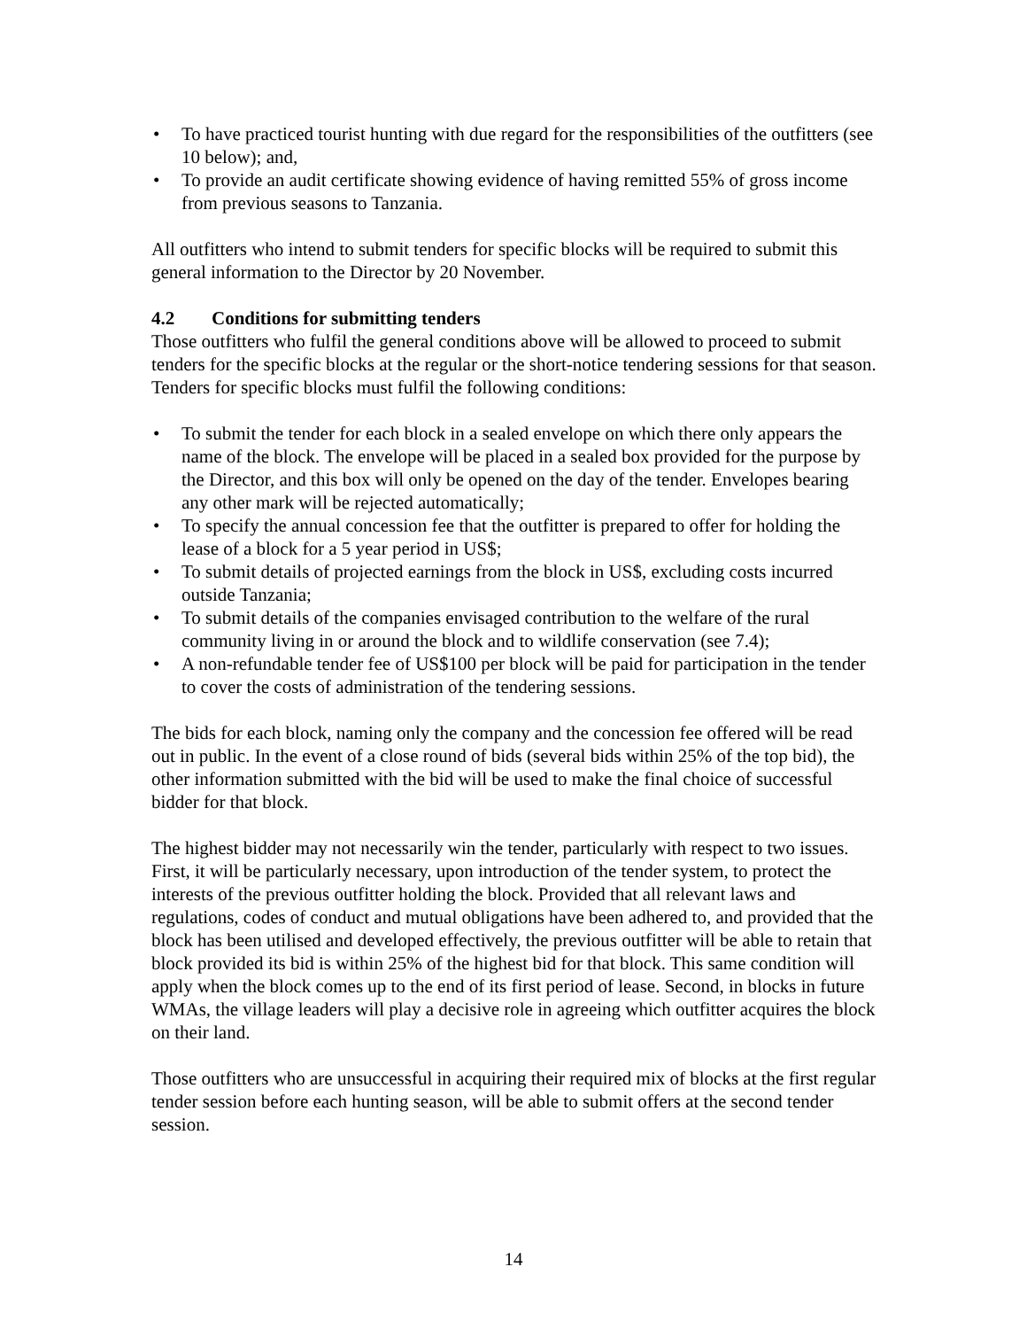• To have practiced tourist hunting with due regard for the responsibilities of the outfitters (see 10 below); and,
• To provide an audit certificate showing evidence of having remitted 55% of gross income from previous seasons to Tanzania.
All outfitters who intend to submit tenders for specific blocks will be required to submit this general information to the Director by 20 November.
4.2 Conditions for submitting tenders
Those outfitters who fulfil the general conditions above will be allowed to proceed to submit tenders for the specific blocks at the regular or the short-notice tendering sessions for that season. Tenders for specific blocks must fulfil the following conditions:
• To submit the tender for each block in a sealed envelope on which there only appears the name of the block. The envelope will be placed in a sealed box provided for the purpose by the Director, and this box will only be opened on the day of the tender. Envelopes bearing any other mark will be rejected automatically;
• To specify the annual concession fee that the outfitter is prepared to offer for holding the lease of a block for a 5 year period in US$;
• To submit details of projected earnings from the block in US$, excluding costs incurred outside Tanzania;
• To submit details of the companies envisaged contribution to the welfare of the rural community living in or around the block and to wildlife conservation (see 7.4);
• A non-refundable tender fee of US$100 per block will be paid for participation in the tender to cover the costs of administration of the tendering sessions.
The bids for each block, naming only the company and the concession fee offered will be read out in public. In the event of a close round of bids (several bids within 25% of the top bid), the other information submitted with the bid will be used to make the final choice of successful bidder for that block.
The highest bidder may not necessarily win the tender, particularly with respect to two issues. First, it will be particularly necessary, upon introduction of the tender system, to protect the interests of the previous outfitter holding the block. Provided that all relevant laws and regulations, codes of conduct and mutual obligations have been adhered to, and provided that the block has been utilised and developed effectively, the previous outfitter will be able to retain that block provided its bid is within 25% of the highest bid for that block. This same condition will apply when the block comes up to the end of its first period of lease. Second, in blocks in future WMAs, the village leaders will play a decisive role in agreeing which outfitter acquires the block on their land.
Those outfitters who are unsuccessful in acquiring their required mix of blocks at the first regular tender session before each hunting season, will be able to submit offers at the second tender session.
14